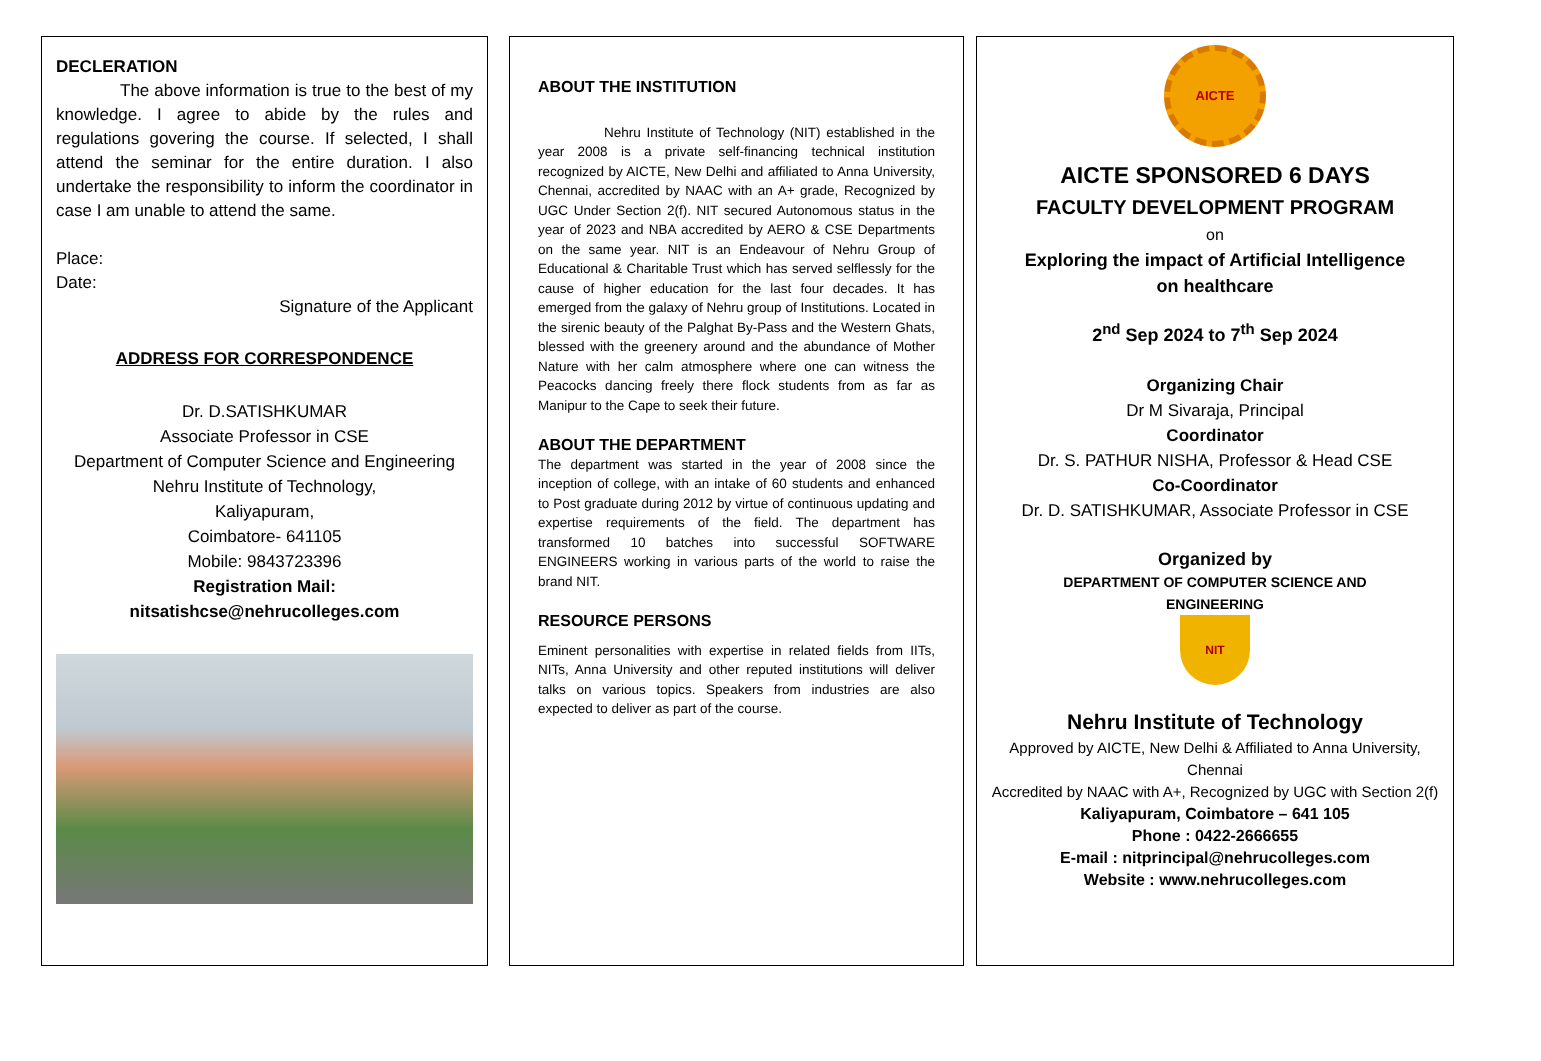DECLERATION
The above information is true to the best of my knowledge. I agree to abide by the rules and regulations govering the course. If selected, I shall attend the seminar for the entire duration. I also undertake the responsibility to inform the coordinator in case I am unable to attend the same.
Place:
Date:
Signature of the Applicant
ADDRESS FOR CORRESPONDENCE
Dr. D.SATISHKUMAR
Associate Professor in CSE
Department of Computer Science and Engineering
Nehru Institute of Technology,
Kaliyapuram,
Coimbatore- 641105
Mobile: 9843723396
Registration Mail:
nitsatishcse@nehrucolleges.com
ABOUT THE INSTITUTION
Nehru Institute of Technology (NIT) established in the year 2008 is a private self-financing technical institution recognized by AICTE, New Delhi and affiliated to Anna University, Chennai, accredited by NAAC with an A+ grade, Recognized by UGC Under Section 2(f). NIT secured Autonomous status in the year of 2023 and NBA accredited by AERO & CSE Departments on the same year. NIT is an Endeavour of Nehru Group of Educational & Charitable Trust which has served selflessly for the cause of higher education for the last four decades. It has emerged from the galaxy of Nehru group of Institutions. Located in the sirenic beauty of the Palghat By-Pass and the Western Ghats, blessed with the greenery around and the abundance of Mother Nature with her calm atmosphere where one can witness the Peacocks dancing freely there flock students from as far as Manipur to the Cape to seek their future.
ABOUT THE DEPARTMENT
The department was started in the year of 2008 since the inception of college, with an intake of 60 students and enhanced to Post graduate during 2012 by virtue of continuous updating and expertise requirements of the field. The department has transformed 10 batches into successful SOFTWARE ENGINEERS working in various parts of the world to raise the brand NIT.
RESOURCE PERSONS
Eminent personalities with expertise in related fields from IITs, NITs, Anna University and other reputed institutions will deliver talks on various topics. Speakers from industries are also expected to deliver as part of the course.
AICTE
AICTE SPONSORED 6 DAYS
FACULTY DEVELOPMENT PROGRAM
on
Exploring the impact of Artificial Intelligence
on healthcare
2<sup>nd</sup> Sep 2024 to 7<sup>th</sup> Sep 2024
Organizing Chair
Dr M Sivaraja, Principal
Coordinator
Dr. S. PATHUR NISHA, Professor & Head CSE
Co-Coordinator
Dr. D. SATISHKUMAR, Associate Professor in CSE
Organized by
DEPARTMENT OF COMPUTER SCIENCE AND
ENGINEERING
NIT
Nehru Institute of Technology
Approved by AICTE, New Delhi & Affiliated to Anna University, Chennai
Accredited by NAAC with A+, Recognized by UGC with Section 2(f)
Kaliyapuram, Coimbatore – 641 105
Phone : 0422-2666655
E-mail : nitprincipal@nehrucolleges.com
Website : www.nehrucolleges.com